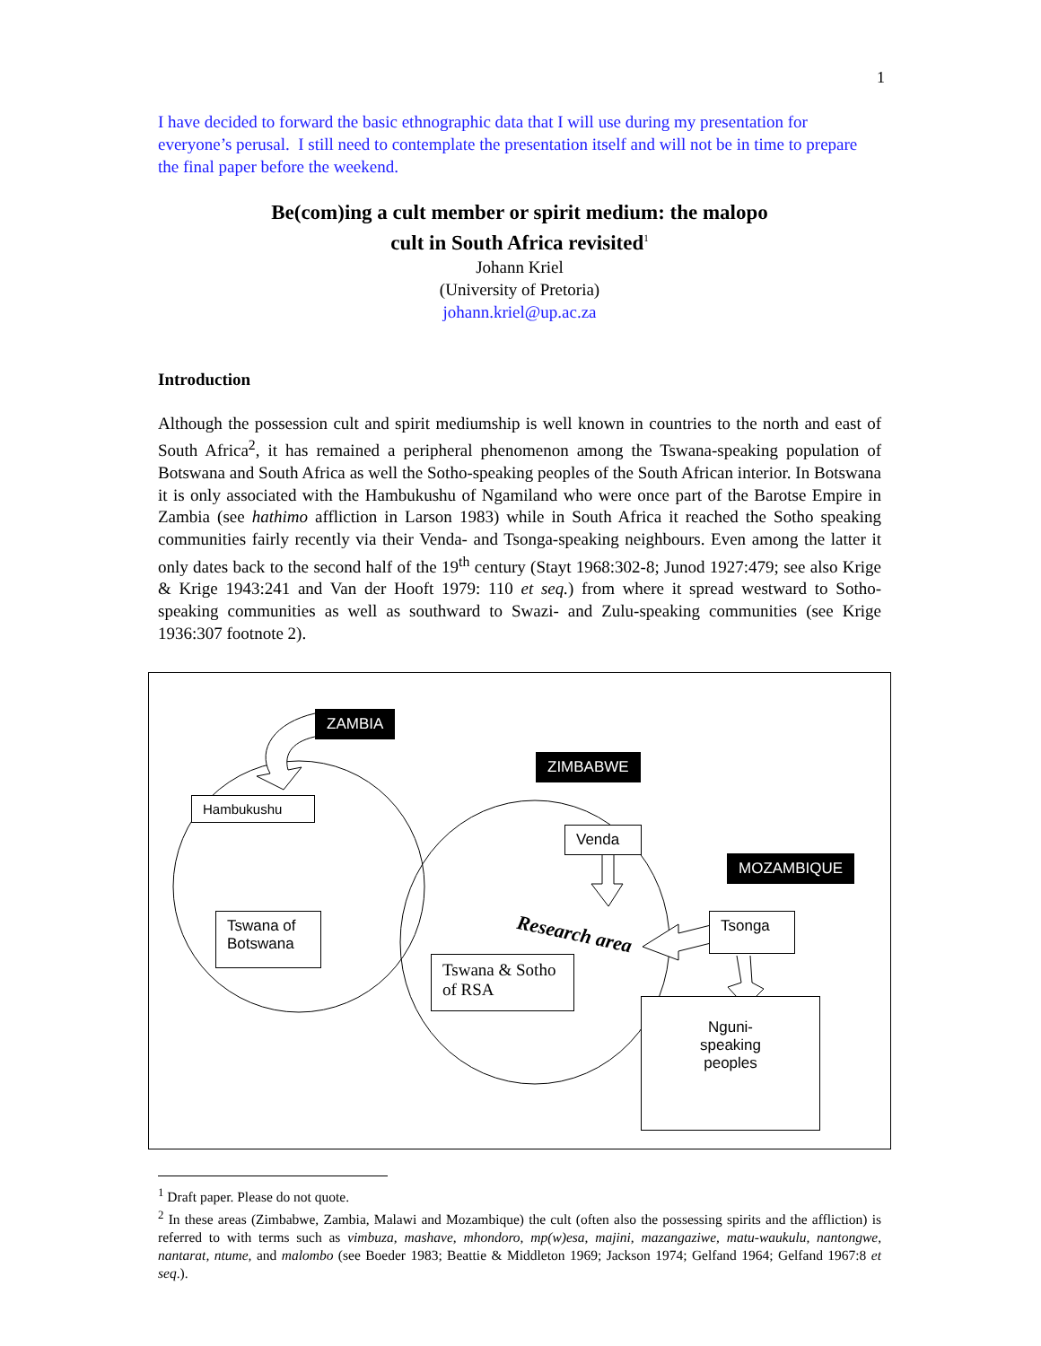1
I have decided to forward the basic ethnographic data that I will use during my presentation for everyone’s perusal. I still need to contemplate the presentation itself and will not be in time to prepare the final paper before the weekend.
Be(com)ing a cult member or spirit medium: the malopo
cult in South Africa revisited<sup>1</sup>
Johann Kriel
(University of Pretoria)
johann.kriel@up.ac.za
Introduction
Although the possession cult and spirit mediumship is well known in countries to the north and east of South Africa<sup>2</sup>, it has remained a peripheral phenomenon among the Tswana-speaking population of Botswana and South Africa as well the Sotho-speaking peoples of the South African interior. In Botswana it is only associated with the Hambukushu of Ngamiland who were once part of the Barotse Empire in Zambia (see hathimo affliction in Larson 1983) while in South Africa it reached the Sotho speaking communities fairly recently via their Venda- and Tsonga-speaking neighbours. Even among the latter it only dates back to the second half of the 19<sup>th</sup> century (Stayt 1968:302-8; Junod 1927:479; see also Krige & Krige 1943:241 and Van der Hooft 1979: 110 et seq.) from where it spread westward to Sotho-speaking communities as well as southward to Swazi- and Zulu-speaking communities (see Krige 1936:307 footnote 2).
Research area
ZAMBIA
ZIMBABWE
Hambukushu
Venda
MOZAMBIQUE
Tswana of Botswana
Tsonga
Tswana & Sotho of RSA
Nguni-
speaking
peoples
<sup>1</sup> Draft paper. Please do not quote.
<sup>2</sup> In these areas (Zimbabwe, Zambia, Malawi and Mozambique) the cult (often also the possessing spirits and the affliction) is referred to with terms such as vimbuza, mashave, mhondoro, mp(w)esa, majini, mazangaziwe, matu-waukulu, nantongwe, nantarat, ntume, and malombo (see Boeder 1983; Beattie & Middleton 1969; Jackson 1974; Gelfand 1964; Gelfand 1967:8 et seq.).